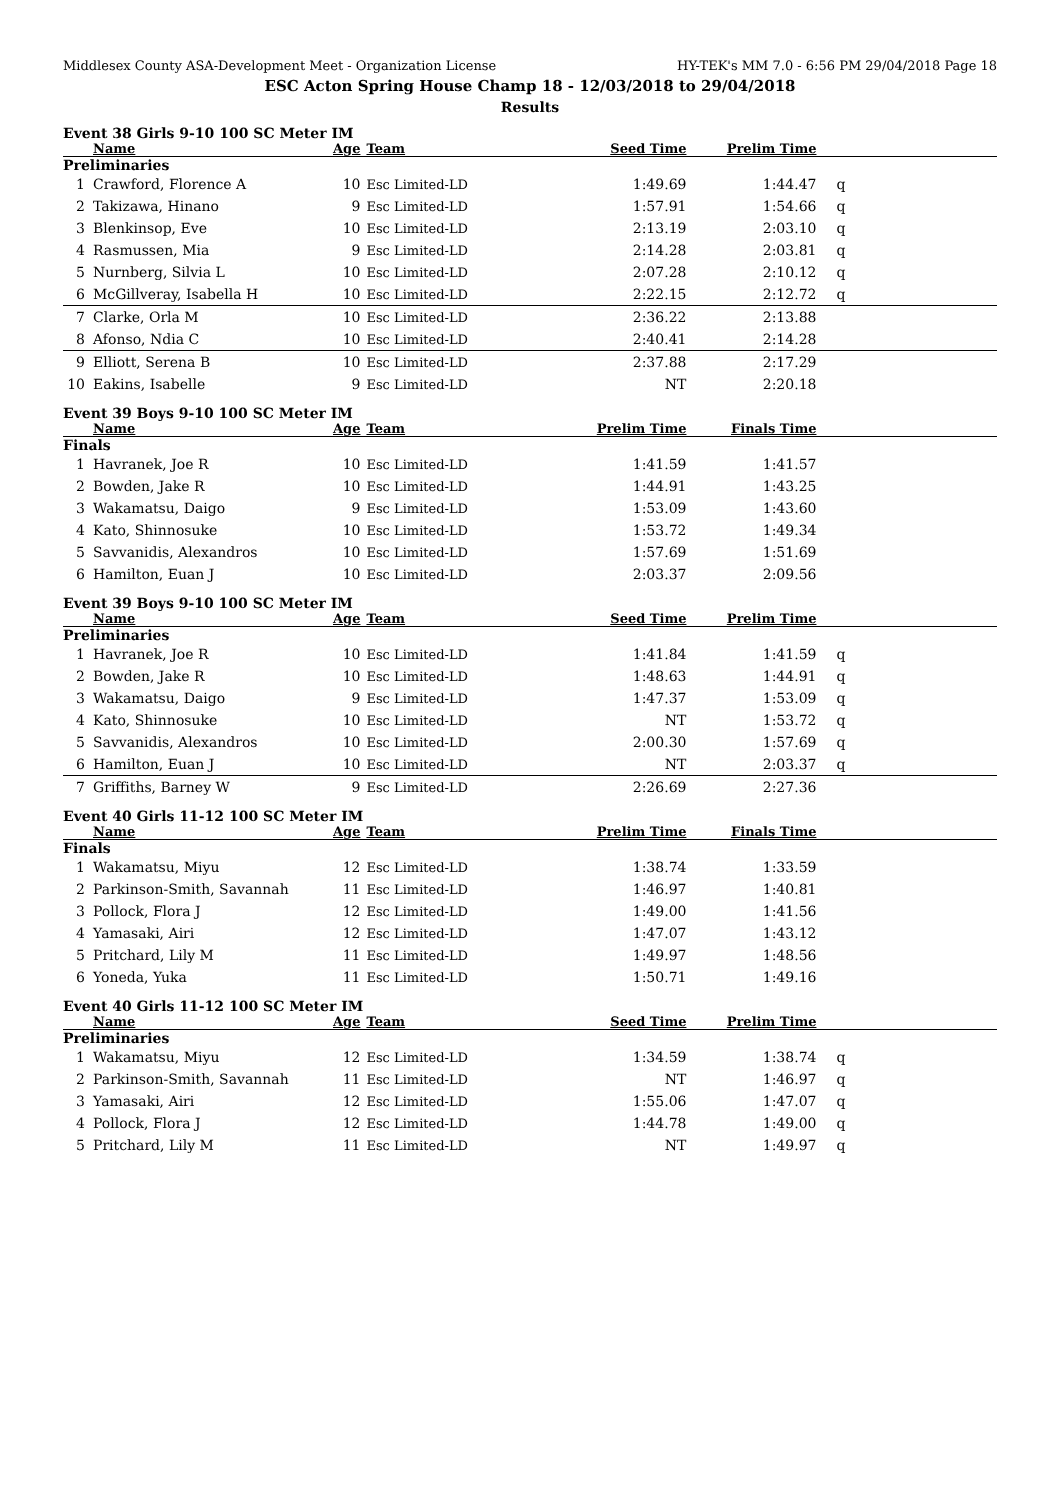Middlesex County ASA-Development Meet - Organization License HY-TEK's MM 7.0 - 6:56 PM 29/04/2018 Page 18
ESC Acton Spring House Champ 18 - 12/03/2018 to 29/04/2018
Results
Event 38 Girls 9-10 100 SC Meter IM
| | Name | Age | Team | Seed Time | Prelim Time | |
| --- | --- | --- | --- | --- | --- | --- |
| Preliminaries | | | | | | |
| 1 | Crawford, Florence A | 10 | Esc Limited-LD | 1:49.69 | 1:44.47 | q |
| 2 | Takizawa, Hinano | 9 | Esc Limited-LD | 1:57.91 | 1:54.66 | q |
| 3 | Blenkinsop, Eve | 10 | Esc Limited-LD | 2:13.19 | 2:03.10 | q |
| 4 | Rasmussen, Mia | 9 | Esc Limited-LD | 2:14.28 | 2:03.81 | q |
| 5 | Nurnberg, Silvia L | 10 | Esc Limited-LD | 2:07.28 | 2:10.12 | q |
| 6 | McGillveray, Isabella H | 10 | Esc Limited-LD | 2:22.15 | 2:12.72 | q |
| 7 | Clarke, Orla M | 10 | Esc Limited-LD | 2:36.22 | 2:13.88 | |
| 8 | Afonso, Ndia C | 10 | Esc Limited-LD | 2:40.41 | 2:14.28 | |
| 9 | Elliott, Serena B | 10 | Esc Limited-LD | 2:37.88 | 2:17.29 | |
| 10 | Eakins, Isabelle | 9 | Esc Limited-LD | NT | 2:20.18 | |
Event 39 Boys 9-10 100 SC Meter IM
| | Name | Age | Team | Prelim Time | Finals Time | |
| --- | --- | --- | --- | --- | --- | --- |
| Finals | | | | | | |
| 1 | Havranek, Joe R | 10 | Esc Limited-LD | 1:41.59 | 1:41.57 | |
| 2 | Bowden, Jake R | 10 | Esc Limited-LD | 1:44.91 | 1:43.25 | |
| 3 | Wakamatsu, Daigo | 9 | Esc Limited-LD | 1:53.09 | 1:43.60 | |
| 4 | Kato, Shinnosuke | 10 | Esc Limited-LD | 1:53.72 | 1:49.34 | |
| 5 | Savvanidis, Alexandros | 10 | Esc Limited-LD | 1:57.69 | 1:51.69 | |
| 6 | Hamilton, Euan J | 10 | Esc Limited-LD | 2:03.37 | 2:09.56 | |
Event 39 Boys 9-10 100 SC Meter IM
| | Name | Age | Team | Seed Time | Prelim Time | |
| --- | --- | --- | --- | --- | --- | --- |
| Preliminaries | | | | | | |
| 1 | Havranek, Joe R | 10 | Esc Limited-LD | 1:41.84 | 1:41.59 | q |
| 2 | Bowden, Jake R | 10 | Esc Limited-LD | 1:48.63 | 1:44.91 | q |
| 3 | Wakamatsu, Daigo | 9 | Esc Limited-LD | 1:47.37 | 1:53.09 | q |
| 4 | Kato, Shinnosuke | 10 | Esc Limited-LD | NT | 1:53.72 | q |
| 5 | Savvanidis, Alexandros | 10 | Esc Limited-LD | 2:00.30 | 1:57.69 | q |
| 6 | Hamilton, Euan J | 10 | Esc Limited-LD | NT | 2:03.37 | q |
| 7 | Griffiths, Barney W | 9 | Esc Limited-LD | 2:26.69 | 2:27.36 | |
Event 40 Girls 11-12 100 SC Meter IM
| | Name | Age | Team | Prelim Time | Finals Time | |
| --- | --- | --- | --- | --- | --- | --- |
| Finals | | | | | | |
| 1 | Wakamatsu, Miyu | 12 | Esc Limited-LD | 1:38.74 | 1:33.59 | |
| 2 | Parkinson-Smith, Savannah | 11 | Esc Limited-LD | 1:46.97 | 1:40.81 | |
| 3 | Pollock, Flora J | 12 | Esc Limited-LD | 1:49.00 | 1:41.56 | |
| 4 | Yamasaki, Airi | 12 | Esc Limited-LD | 1:47.07 | 1:43.12 | |
| 5 | Pritchard, Lily M | 11 | Esc Limited-LD | 1:49.97 | 1:48.56 | |
| 6 | Yoneda, Yuka | 11 | Esc Limited-LD | 1:50.71 | 1:49.16 | |
Event 40 Girls 11-12 100 SC Meter IM
| | Name | Age | Team | Seed Time | Prelim Time | |
| --- | --- | --- | --- | --- | --- | --- |
| Preliminaries | | | | | | |
| 1 | Wakamatsu, Miyu | 12 | Esc Limited-LD | 1:34.59 | 1:38.74 | q |
| 2 | Parkinson-Smith, Savannah | 11 | Esc Limited-LD | NT | 1:46.97 | q |
| 3 | Yamasaki, Airi | 12 | Esc Limited-LD | 1:55.06 | 1:47.07 | q |
| 4 | Pollock, Flora J | 12 | Esc Limited-LD | 1:44.78 | 1:49.00 | q |
| 5 | Pritchard, Lily M | 11 | Esc Limited-LD | NT | 1:49.97 | q |